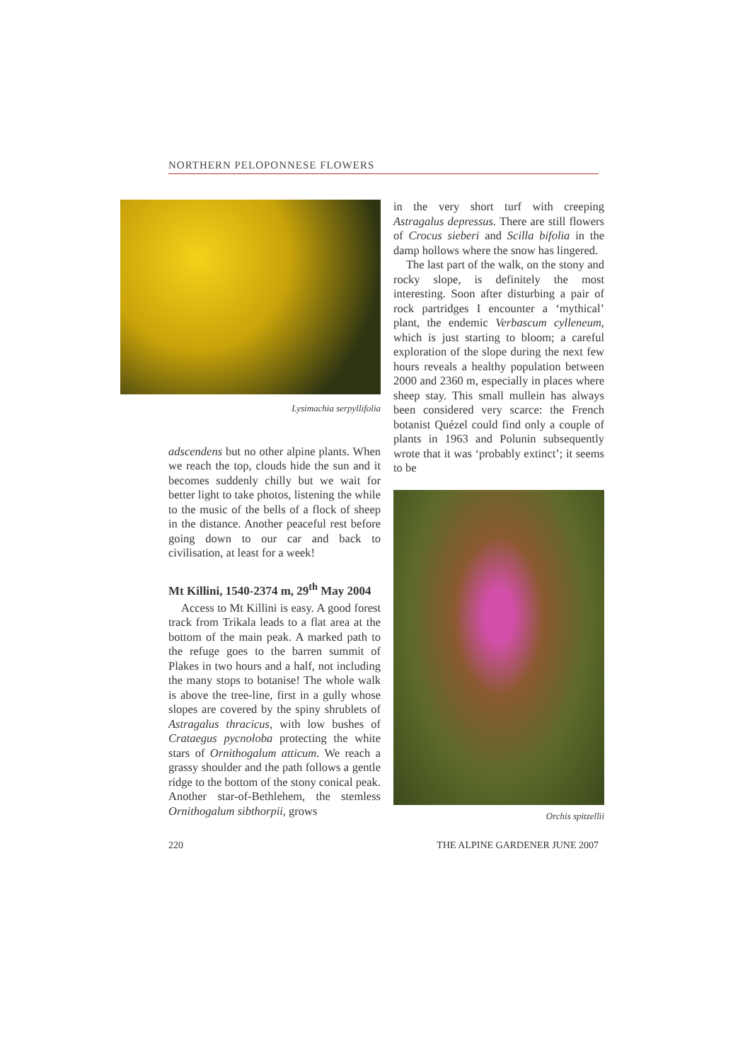NORTHERN PELOPONNESE FLOWERS
Lysimachia serpyllifolia
adscendens but no other alpine plants. When we reach the top, clouds hide the sun and it becomes suddenly chilly but we wait for better light to take photos, listening the while to the music of the bells of a flock of sheep in the distance. Another peaceful rest before going down to our car and back to civilisation, at least for a week!
Mt Killini, 1540-2374 m, 29<sup>th</sup> May 2004
Access to Mt Killini is easy. A good forest track from Trikala leads to a flat area at the bottom of the main peak. A marked path to the refuge goes to the barren summit of Plakes in two hours and a half, not including the many stops to botanise! The whole walk is above the tree-line, first in a gully whose slopes are covered by the spiny shrublets of Astragalus thracicus, with low bushes of Crataegus pycnoloba protecting the white stars of Ornithogalum atticum. We reach a grassy shoulder and the path follows a gentle ridge to the bottom of the stony conical peak. Another star-of-Bethlehem, the stemless Ornithogalum sibthorpii, grows
in the very short turf with creeping Astragalus depressus. There are still flowers of Crocus sieberi and Scilla bifolia in the damp hollows where the snow has lingered.
The last part of the walk, on the stony and rocky slope, is definitely the most interesting. Soon after disturbing a pair of rock partridges I encounter a ‘mythical’ plant, the endemic Verbascum cylleneum, which is just starting to bloom; a careful exploration of the slope during the next few hours reveals a healthy population between 2000 and 2360 m, especially in places where sheep stay. This small mullein has always been considered very scarce: the French botanist Quézel could find only a couple of plants in 1963 and Polunin subsequently wrote that it was ‘probably extinct’; it seems to be
Orchis spitzellii
220 THE ALPINE GARDENER JUNE 2007